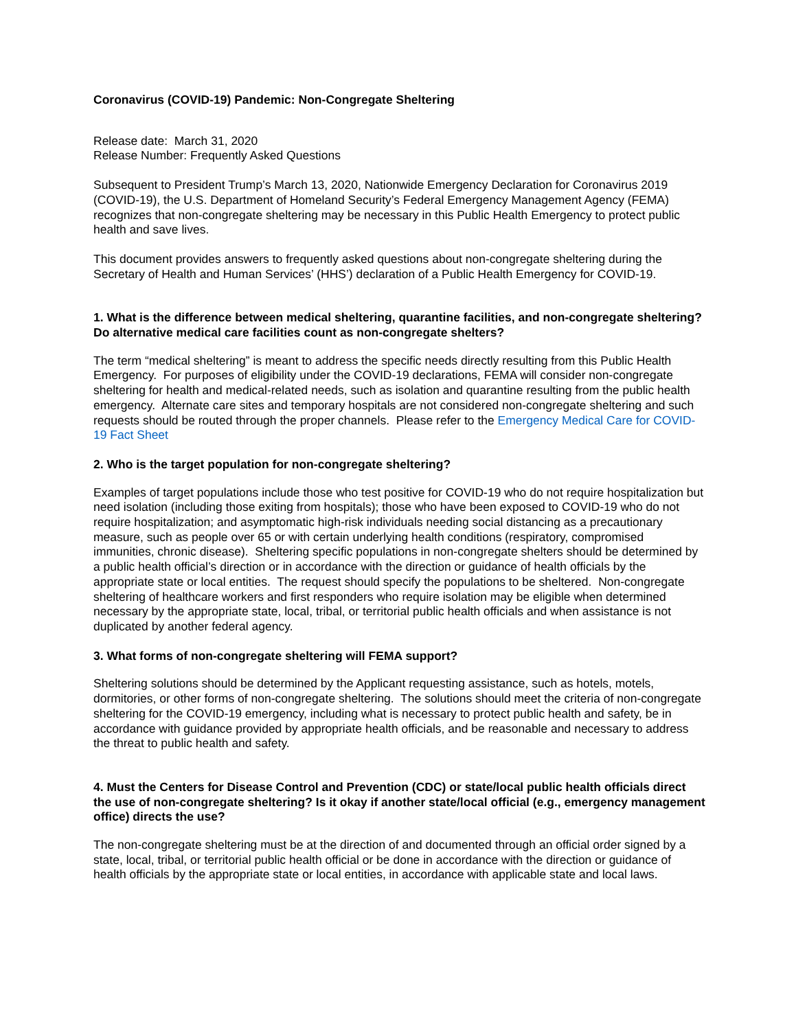Coronavirus (COVID-19) Pandemic: Non-Congregate Sheltering
Release date: March 31, 2020
Release Number: Frequently Asked Questions
Subsequent to President Trump’s March 13, 2020, Nationwide Emergency Declaration for Coronavirus 2019 (COVID-19), the U.S. Department of Homeland Security’s Federal Emergency Management Agency (FEMA) recognizes that non-congregate sheltering may be necessary in this Public Health Emergency to protect public health and save lives.
This document provides answers to frequently asked questions about non-congregate sheltering during the Secretary of Health and Human Services’ (HHS’) declaration of a Public Health Emergency for COVID-19.
1. What is the difference between medical sheltering, quarantine facilities, and non-congregate sheltering? Do alternative medical care facilities count as non-congregate shelters?
The term “medical sheltering” is meant to address the specific needs directly resulting from this Public Health Emergency. For purposes of eligibility under the COVID-19 declarations, FEMA will consider non-congregate sheltering for health and medical-related needs, such as isolation and quarantine resulting from the public health emergency. Alternate care sites and temporary hospitals are not considered non-congregate sheltering and such requests should be routed through the proper channels. Please refer to the Emergency Medical Care for COVID-19 Fact Sheet
2. Who is the target population for non-congregate sheltering?
Examples of target populations include those who test positive for COVID-19 who do not require hospitalization but need isolation (including those exiting from hospitals); those who have been exposed to COVID-19 who do not require hospitalization; and asymptomatic high-risk individuals needing social distancing as a precautionary measure, such as people over 65 or with certain underlying health conditions (respiratory, compromised immunities, chronic disease). Sheltering specific populations in non-congregate shelters should be determined by a public health official’s direction or in accordance with the direction or guidance of health officials by the appropriate state or local entities. The request should specify the populations to be sheltered. Non-congregate sheltering of healthcare workers and first responders who require isolation may be eligible when determined necessary by the appropriate state, local, tribal, or territorial public health officials and when assistance is not duplicated by another federal agency.
3. What forms of non-congregate sheltering will FEMA support?
Sheltering solutions should be determined by the Applicant requesting assistance, such as hotels, motels, dormitories, or other forms of non-congregate sheltering. The solutions should meet the criteria of non-congregate sheltering for the COVID-19 emergency, including what is necessary to protect public health and safety, be in accordance with guidance provided by appropriate health officials, and be reasonable and necessary to address the threat to public health and safety.
4. Must the Centers for Disease Control and Prevention (CDC) or state/local public health officials direct the use of non-congregate sheltering? Is it okay if another state/local official (e.g., emergency management office) directs the use?
The non-congregate sheltering must be at the direction of and documented through an official order signed by a state, local, tribal, or territorial public health official or be done in accordance with the direction or guidance of health officials by the appropriate state or local entities, in accordance with applicable state and local laws.